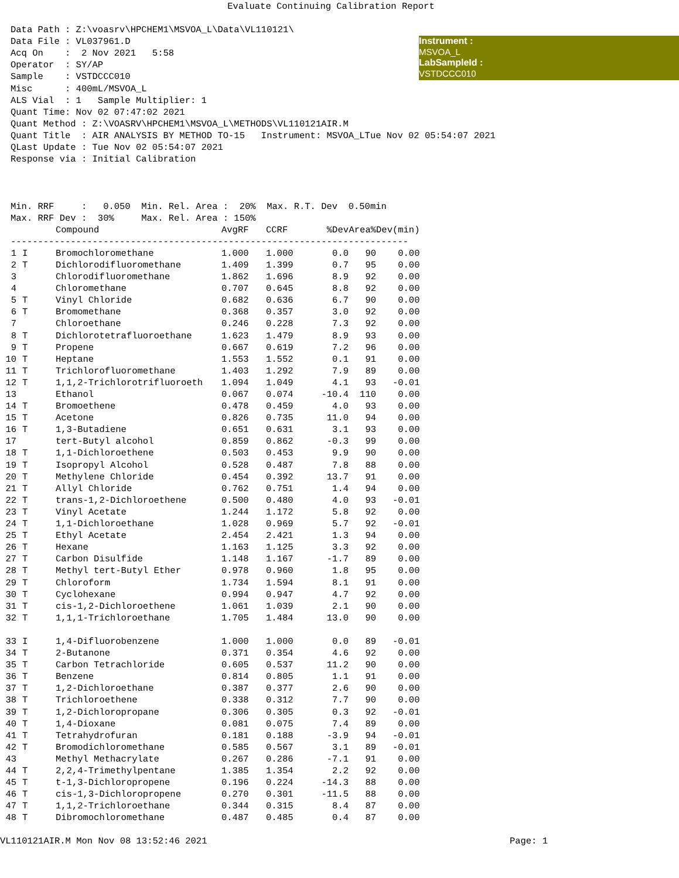Evaluate Continuing Calibration Report
Data Path : Z:\voasrv\HPCHEM1\MSVOA_L\Data\VL110121\
Data File : VL037961.D
Acq On    :  2 Nov 2021   5:58
Operator  : SY/AP
Sample    : VSTDCCC010
Misc      : 400mL/MSVOA_L
ALS Vial  : 1   Sample Multiplier: 1
Instrument :
MSVOA_L
LabSampleId :
VSTDCCC010
Quant Time: Nov 02 07:47:02 2021
Quant Method : Z:\VOASRV\HPCHEM1\MSVOA_L\METHODS\VL110121AIR.M
Quant Title  : AIR ANALYSIS BY METHOD TO-15   Instrument: MSVOA_LTue Nov 02 05:54:07 2021
QLast Update : Tue Nov 02 05:54:07 2021
Response via : Initial Calibration



Min. RRF     :   0.050  Min. Rel. Area :  20%  Max. R.T. Dev  0.50min
Max. RRF Dev :  30%     Max. Rel. Area : 150%
| | | Compound | AvgRF | CCRF | %Dev | Area% | Dev(min) |
| --- | --- | --- | --- | --- | --- | --- | --- |
| ------------------------------------------------------------------------- | | | | | | | |
| 1 | I | Bromochloromethane | 1.000 | 1.000 | 0.0 | 90 | 0.00 |
| 2 | T | Dichlorodifluoromethane | 1.409 | 1.399 | 0.7 | 95 | 0.00 |
| 3 | | Chlorodifluoromethane | 1.862 | 1.696 | 8.9 | 92 | 0.00 |
| 4 | | Chloromethane | 0.707 | 0.645 | 8.8 | 92 | 0.00 |
| 5 | T | Vinyl Chloride | 0.682 | 0.636 | 6.7 | 90 | 0.00 |
| 6 | T | Bromomethane | 0.368 | 0.357 | 3.0 | 92 | 0.00 |
| 7 | | Chloroethane | 0.246 | 0.228 | 7.3 | 92 | 0.00 |
| 8 | T | Dichlorotetrafluoroethane | 1.623 | 1.479 | 8.9 | 93 | 0.00 |
| 9 | T | Propene | 0.667 | 0.619 | 7.2 | 96 | 0.00 |
| 10 | T | Heptane | 1.553 | 1.552 | 0.1 | 91 | 0.00 |
| 11 | T | Trichlorofluoromethane | 1.403 | 1.292 | 7.9 | 89 | 0.00 |
| 12 | T | 1,1,2-Trichlorotrifluoroeth | 1.094 | 1.049 | 4.1 | 93 | -0.01 |
| 13 | | Ethanol | 0.067 | 0.074 | -10.4 | 110 | 0.00 |
| 14 | T | Bromoethene | 0.478 | 0.459 | 4.0 | 93 | 0.00 |
| 15 | T | Acetone | 0.826 | 0.735 | 11.0 | 94 | 0.00 |
| 16 | T | 1,3-Butadiene | 0.651 | 0.631 | 3.1 | 93 | 0.00 |
| 17 | | tert-Butyl alcohol | 0.859 | 0.862 | -0.3 | 99 | 0.00 |
| 18 | T | 1,1-Dichloroethene | 0.503 | 0.453 | 9.9 | 90 | 0.00 |
| 19 | T | Isopropyl Alcohol | 0.528 | 0.487 | 7.8 | 88 | 0.00 |
| 20 | T | Methylene Chloride | 0.454 | 0.392 | 13.7 | 91 | 0.00 |
| 21 | T | Allyl Chloride | 0.762 | 0.751 | 1.4 | 94 | 0.00 |
| 22 | T | trans-1,2-Dichloroethene | 0.500 | 0.480 | 4.0 | 93 | -0.01 |
| 23 | T | Vinyl Acetate | 1.244 | 1.172 | 5.8 | 92 | 0.00 |
| 24 | T | 1,1-Dichloroethane | 1.028 | 0.969 | 5.7 | 92 | -0.01 |
| 25 | T | Ethyl Acetate | 2.454 | 2.421 | 1.3 | 94 | 0.00 |
| 26 | T | Hexane | 1.163 | 1.125 | 3.3 | 92 | 0.00 |
| 27 | T | Carbon Disulfide | 1.148 | 1.167 | -1.7 | 89 | 0.00 |
| 28 | T | Methyl tert-Butyl Ether | 0.978 | 0.960 | 1.8 | 95 | 0.00 |
| 29 | T | Chloroform | 1.734 | 1.594 | 8.1 | 91 | 0.00 |
| 30 | T | Cyclohexane | 0.994 | 0.947 | 4.7 | 92 | 0.00 |
| 31 | T | cis-1,2-Dichloroethene | 1.061 | 1.039 | 2.1 | 90 | 0.00 |
| 32 | T | 1,1,1-Trichloroethane | 1.705 | 1.484 | 13.0 | 90 | 0.00 |
| 33 | I | 1,4-Difluorobenzene | 1.000 | 1.000 | 0.0 | 89 | -0.01 |
| 34 | T | 2-Butanone | 0.371 | 0.354 | 4.6 | 92 | 0.00 |
| 35 | T | Carbon Tetrachloride | 0.605 | 0.537 | 11.2 | 90 | 0.00 |
| 36 | T | Benzene | 0.814 | 0.805 | 1.1 | 91 | 0.00 |
| 37 | T | 1,2-Dichloroethane | 0.387 | 0.377 | 2.6 | 90 | 0.00 |
| 38 | T | Trichloroethene | 0.338 | 0.312 | 7.7 | 90 | 0.00 |
| 39 | T | 1,2-Dichloropropane | 0.306 | 0.305 | 0.3 | 92 | -0.01 |
| 40 | T | 1,4-Dioxane | 0.081 | 0.075 | 7.4 | 89 | 0.00 |
| 41 | T | Tetrahydrofuran | 0.181 | 0.188 | -3.9 | 94 | -0.01 |
| 42 | T | Bromodichloromethane | 0.585 | 0.567 | 3.1 | 89 | -0.01 |
| 43 | | Methyl Methacrylate | 0.267 | 0.286 | -7.1 | 91 | 0.00 |
| 44 | T | 2,2,4-Trimethylpentane | 1.385 | 1.354 | 2.2 | 92 | 0.00 |
| 45 | T | t-1,3-Dichloropropene | 0.196 | 0.224 | -14.3 | 88 | 0.00 |
| 46 | T | cis-1,3-Dichloropropene | 0.270 | 0.301 | -11.5 | 88 | 0.00 |
| 47 | T | 1,1,2-Trichloroethane | 0.344 | 0.315 | 8.4 | 87 | 0.00 |
| 48 | T | Dibromochloromethane | 0.487 | 0.485 | 0.4 | 87 | 0.00 |
VL110121AIR.M Mon Nov 08 13:52:46 2021 Page: 1